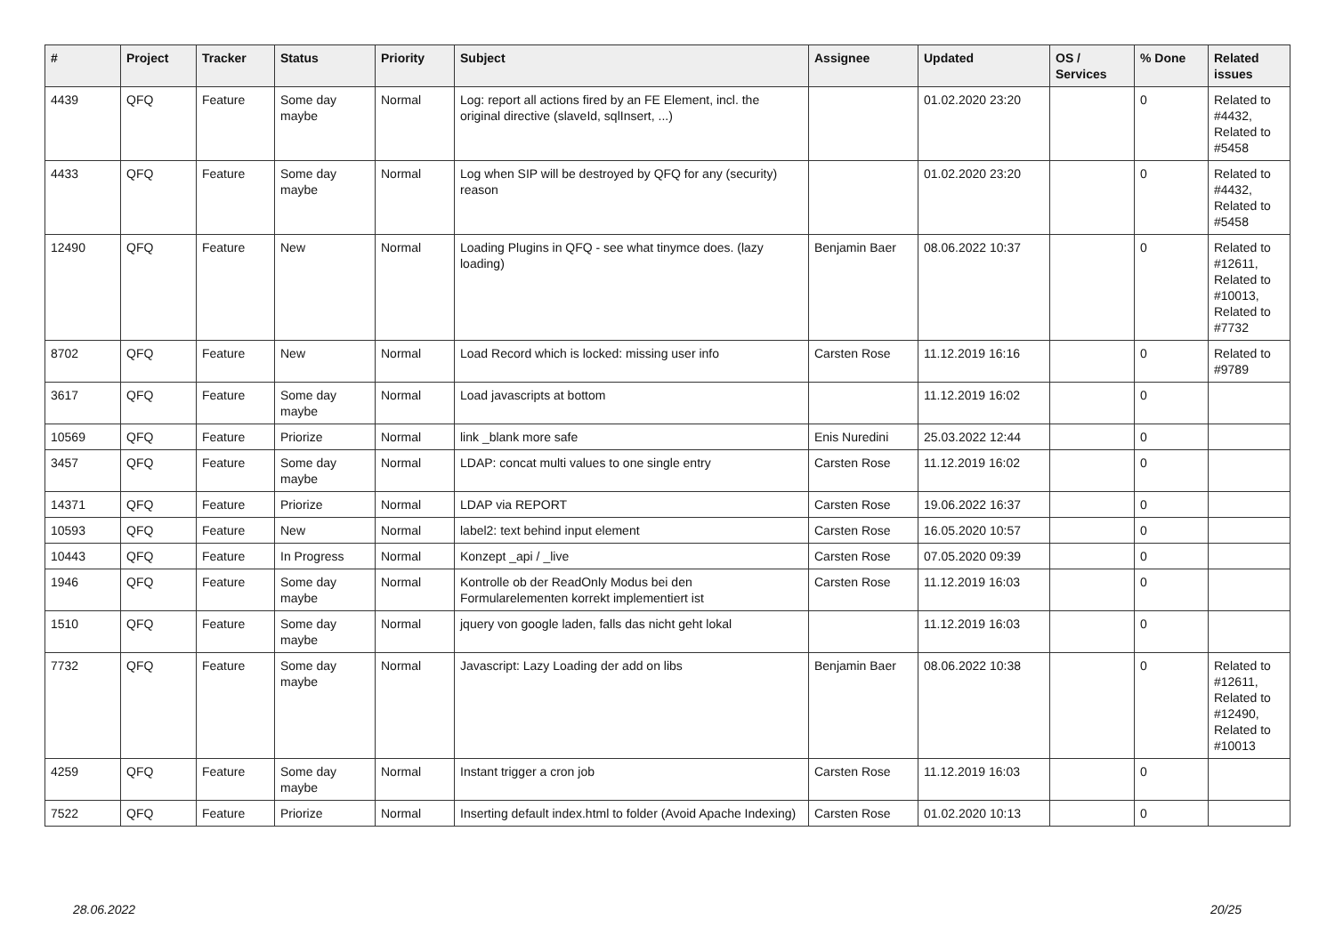| # | Project | Tracker | Status | Priority | Subject | Assignee | Updated | OS / Services | % Done | Related issues |
| --- | --- | --- | --- | --- | --- | --- | --- | --- | --- | --- |
| 4439 | QFQ | Feature | Some day maybe | Normal | Log: report all actions fired by an FE Element, incl. the original directive (slaveId, sqlInsert, ...) | | 01.02.2020 23:20 | | 0 | Related to #4432, Related to #5458 |
| 4433 | QFQ | Feature | Some day maybe | Normal | Log when SIP will be destroyed by QFQ for any (security) reason | | 01.02.2020 23:20 | | 0 | Related to #4432, Related to #5458 |
| 12490 | QFQ | Feature | New | Normal | Loading Plugins in QFQ - see what tinymce does. (lazy loading) | Benjamin Baer | 08.06.2022 10:37 | | 0 | Related to #12611, Related to #10013, Related to #7732 |
| 8702 | QFQ | Feature | New | Normal | Load Record which is locked: missing user info | Carsten Rose | 11.12.2019 16:16 | | 0 | Related to #9789 |
| 3617 | QFQ | Feature | Some day maybe | Normal | Load javascripts at bottom | | 11.12.2019 16:02 | | 0 | |
| 10569 | QFQ | Feature | Priorize | Normal | link _blank more safe | Enis Nuredini | 25.03.2022 12:44 | | 0 | |
| 3457 | QFQ | Feature | Some day maybe | Normal | LDAP: concat multi values to one single entry | Carsten Rose | 11.12.2019 16:02 | | 0 | |
| 14371 | QFQ | Feature | Priorize | Normal | LDAP via REPORT | Carsten Rose | 19.06.2022 16:37 | | 0 | |
| 10593 | QFQ | Feature | New | Normal | label2: text behind input element | Carsten Rose | 16.05.2020 10:57 | | 0 | |
| 10443 | QFQ | Feature | In Progress | Normal | Konzept _api / _live | Carsten Rose | 07.05.2020 09:39 | | 0 | |
| 1946 | QFQ | Feature | Some day maybe | Normal | Kontrolle ob der ReadOnly Modus bei den Formularelementen korrekt implementiert ist | Carsten Rose | 11.12.2019 16:03 | | 0 | |
| 1510 | QFQ | Feature | Some day maybe | Normal | jquery von google laden, falls das nicht geht lokal | | 11.12.2019 16:03 | | 0 | |
| 7732 | QFQ | Feature | Some day maybe | Normal | Javascript: Lazy Loading der add on libs | Benjamin Baer | 08.06.2022 10:38 | | 0 | Related to #12611, Related to #12490, Related to #10013 |
| 4259 | QFQ | Feature | Some day maybe | Normal | Instant trigger a cron job | Carsten Rose | 11.12.2019 16:03 | | 0 | |
| 7522 | QFQ | Feature | Priorize | Normal | Inserting default index.html to folder (Avoid Apache Indexing) | Carsten Rose | 01.02.2020 10:13 | | 0 | |
28.06.2022 20/25